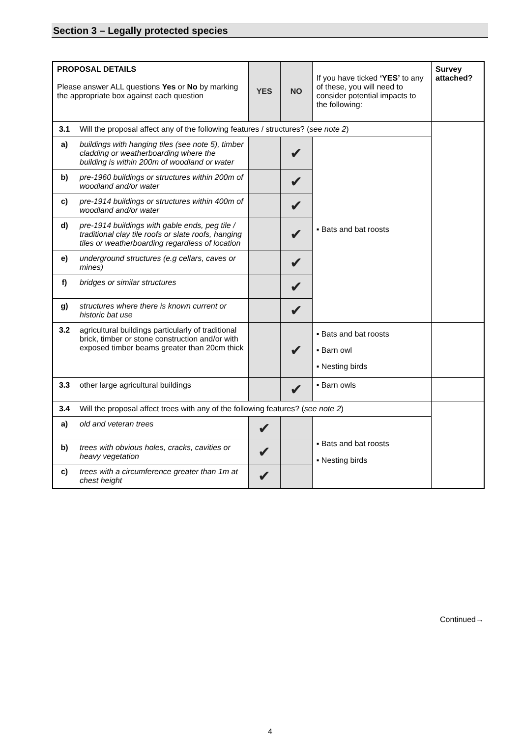Section 3 – Legally protected species
| PROPOSAL DETAILS Please answer ALL questions Yes or No by marking the appropriate box against each question | | YES | NO | If you have ticked ‘YES’ to any of these, you will need to consider potential impacts to the following: | Survey attached? |
| 3.1 | Will the proposal affect any of the following features / structures? ( see note 2 ) | | | | |
| a) | buildings with hanging tiles (see note 5), timber cladding or weatherboarding where the building is within 200m of woodland or water | | ✔ | ▪ Bats and bat roosts | |
| b) | pre-1960 buildings or structures within 200m of woodland and/or water | | ✔ | | |
| c) | pre-1914 buildings or structures within 400m of woodland and/or water | | ✔ | | |
| d) | pre-1914 buildings with gable ends, peg tile / traditional clay tile roofs or slate roofs, hanging tiles or weatherboarding regardless of location | | ✔ | | |
| e) | underground structures (e.g cellars, caves or mines) | | ✔ | | |
| f) | bridges or similar structures | | ✔ | | |
| g) | structures where there is known current or historic bat use | | ✔ | | |
| 3.2 | agricultural buildings particularly of traditional brick, timber or stone construction and/or with exposed timber beams greater than 20cm thick | | ✔ | ▪ Bats and bat roosts ▪ Barn owl ▪ Nesting birds | |
| 3.3 | other large agricultural buildings | | ✔ | ▪ Barn owls | |
| 3.4 | Will the proposal affect trees with any of the following features? ( see note 2 ) | | | | |
| a) | old and veteran trees | ✔ | | ▪ Bats and bat roosts ▪ Nesting birds | |
| b) | trees with obvious holes, cracks, cavities or heavy vegetation | ✔ | | | |
| c) | trees with a circumference greater than 1m at chest height | ✔ | | | |
Continued→
4